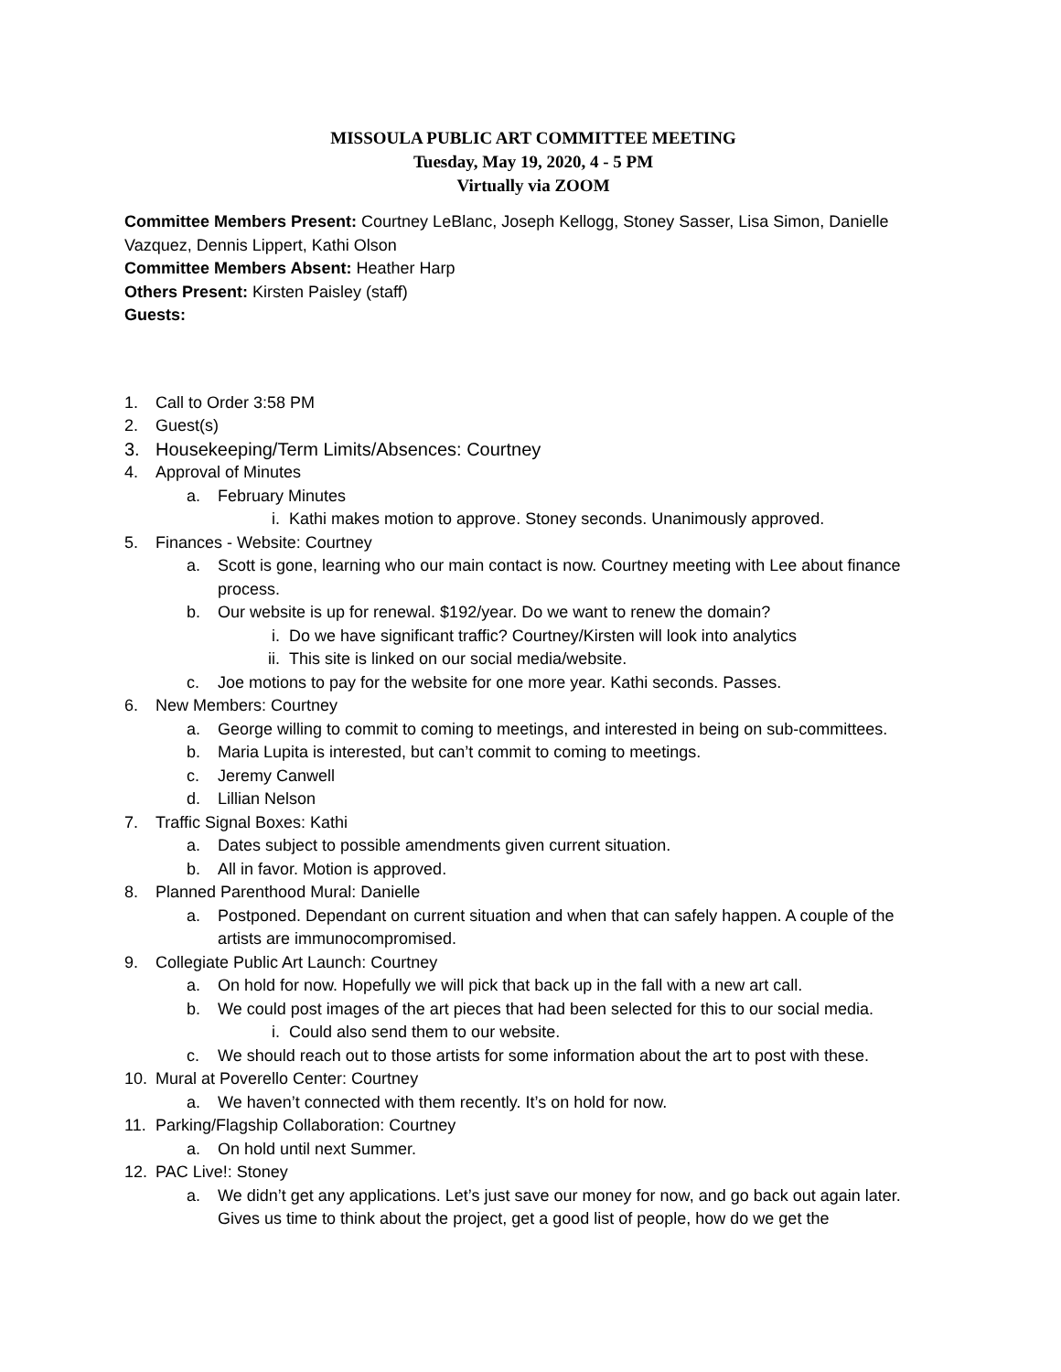MISSOULA PUBLIC ART COMMITTEE MEETING
Tuesday, May 19, 2020, 4 - 5 PM
Virtually via ZOOM
Committee Members Present: Courtney LeBlanc, Joseph Kellogg, Stoney Sasser, Lisa Simon, Danielle Vazquez, Dennis Lippert, Kathi Olson
Committee Members Absent: Heather Harp
Others Present: Kirsten Paisley (staff)
Guests:
1. Call to Order 3:58 PM
2. Guest(s)
3. Housekeeping/Term Limits/Absences: Courtney
4. Approval of Minutes
a. February Minutes
i. Kathi makes motion to approve. Stoney seconds. Unanimously approved.
5. Finances - Website: Courtney
a. Scott is gone, learning who our main contact is now. Courtney meeting with Lee about finance process.
b. Our website is up for renewal. $192/year. Do we want to renew the domain?
i. Do we have significant traffic? Courtney/Kirsten will look into analytics
ii. This site is linked on our social media/website.
c. Joe motions to pay for the website for one more year. Kathi seconds. Passes.
6. New Members: Courtney
a. George willing to commit to coming to meetings, and interested in being on sub-committees.
b. Maria Lupita is interested, but can’t commit to coming to meetings.
c. Jeremy Canwell
d. Lillian Nelson
7. Traffic Signal Boxes: Kathi
a. Dates subject to possible amendments given current situation.
b. All in favor. Motion is approved.
8. Planned Parenthood Mural: Danielle
a. Postponed. Dependant on current situation and when that can safely happen. A couple of the artists are immunocompromised.
9. Collegiate Public Art Launch: Courtney
a. On hold for now. Hopefully we will pick that back up in the fall with a new art call.
b. We could post images of the art pieces that had been selected for this to our social media.
i. Could also send them to our website.
c. We should reach out to those artists for some information about the art to post with these.
10. Mural at Poverello Center: Courtney
a. We haven’t connected with them recently. It’s on hold for now.
11. Parking/Flagship Collaboration: Courtney
a. On hold until next Summer.
12. PAC Live!: Stoney
a. We didn’t get any applications. Let’s just save our money for now, and go back out again later. Gives us time to think about the project, get a good list of people, how do we get the